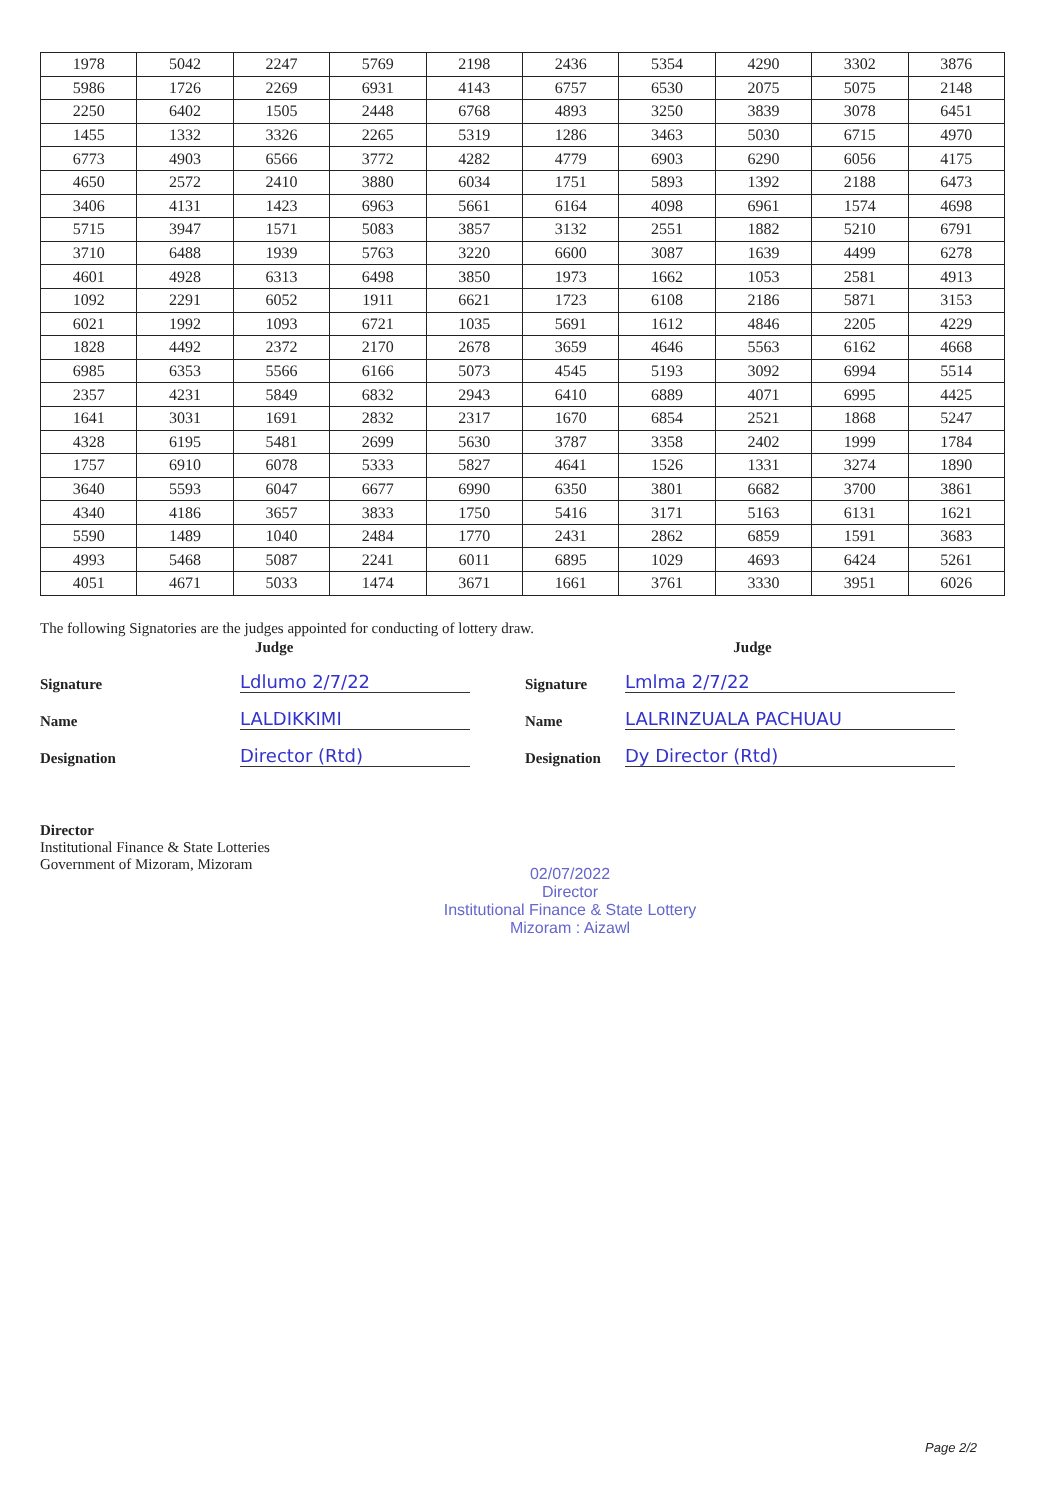| 1978 | 5042 | 2247 | 5769 | 2198 | 2436 | 5354 | 4290 | 3302 | 3876 |
| 5986 | 1726 | 2269 | 6931 | 4143 | 6757 | 6530 | 2075 | 5075 | 2148 |
| 2250 | 6402 | 1505 | 2448 | 6768 | 4893 | 3250 | 3839 | 3078 | 6451 |
| 1455 | 1332 | 3326 | 2265 | 5319 | 1286 | 3463 | 5030 | 6715 | 4970 |
| 6773 | 4903 | 6566 | 3772 | 4282 | 4779 | 6903 | 6290 | 6056 | 4175 |
| 4650 | 2572 | 2410 | 3880 | 6034 | 1751 | 5893 | 1392 | 2188 | 6473 |
| 3406 | 4131 | 1423 | 6963 | 5661 | 6164 | 4098 | 6961 | 1574 | 4698 |
| 5715 | 3947 | 1571 | 5083 | 3857 | 3132 | 2551 | 1882 | 5210 | 6791 |
| 3710 | 6488 | 1939 | 5763 | 3220 | 6600 | 3087 | 1639 | 4499 | 6278 |
| 4601 | 4928 | 6313 | 6498 | 3850 | 1973 | 1662 | 1053 | 2581 | 4913 |
| 1092 | 2291 | 6052 | 1911 | 6621 | 1723 | 6108 | 2186 | 5871 | 3153 |
| 6021 | 1992 | 1093 | 6721 | 1035 | 5691 | 1612 | 4846 | 2205 | 4229 |
| 1828 | 4492 | 2372 | 2170 | 2678 | 3659 | 4646 | 5563 | 6162 | 4668 |
| 6985 | 6353 | 5566 | 6166 | 5073 | 4545 | 5193 | 3092 | 6994 | 5514 |
| 2357 | 4231 | 5849 | 6832 | 2943 | 6410 | 6889 | 4071 | 6995 | 4425 |
| 1641 | 3031 | 1691 | 2832 | 2317 | 1670 | 6854 | 2521 | 1868 | 5247 |
| 4328 | 6195 | 5481 | 2699 | 5630 | 3787 | 3358 | 2402 | 1999 | 1784 |
| 1757 | 6910 | 6078 | 5333 | 5827 | 4641 | 1526 | 1331 | 3274 | 1890 |
| 3640 | 5593 | 6047 | 6677 | 6990 | 6350 | 3801 | 6682 | 3700 | 3861 |
| 4340 | 4186 | 3657 | 3833 | 1750 | 5416 | 3171 | 5163 | 6131 | 1621 |
| 5590 | 1489 | 1040 | 2484 | 1770 | 2431 | 2862 | 6859 | 1591 | 3683 |
| 4993 | 5468 | 5087 | 2241 | 6011 | 6895 | 1029 | 4693 | 6424 | 5261 |
| 4051 | 4671 | 5033 | 1474 | 3671 | 1661 | 3761 | 3330 | 3951 | 6026 |
The following Signatories are the judges appointed for conducting of lottery draw.
Judge Judge
Signature Ldlumo 2/7/22 Signature Lmlma 2/7/22
Name LALDIKKIMI Name LALRINZUALA PACHUAU
Designation Director (Rtd) Designation Dy Director (Rtd)
Director
Institutional Finance & State Lotteries
Government of Mizoram, Mizoram
02/07/2022
Director
Institutional Finance & State Lottery
Mizoram : Aizawl
Page 2/2